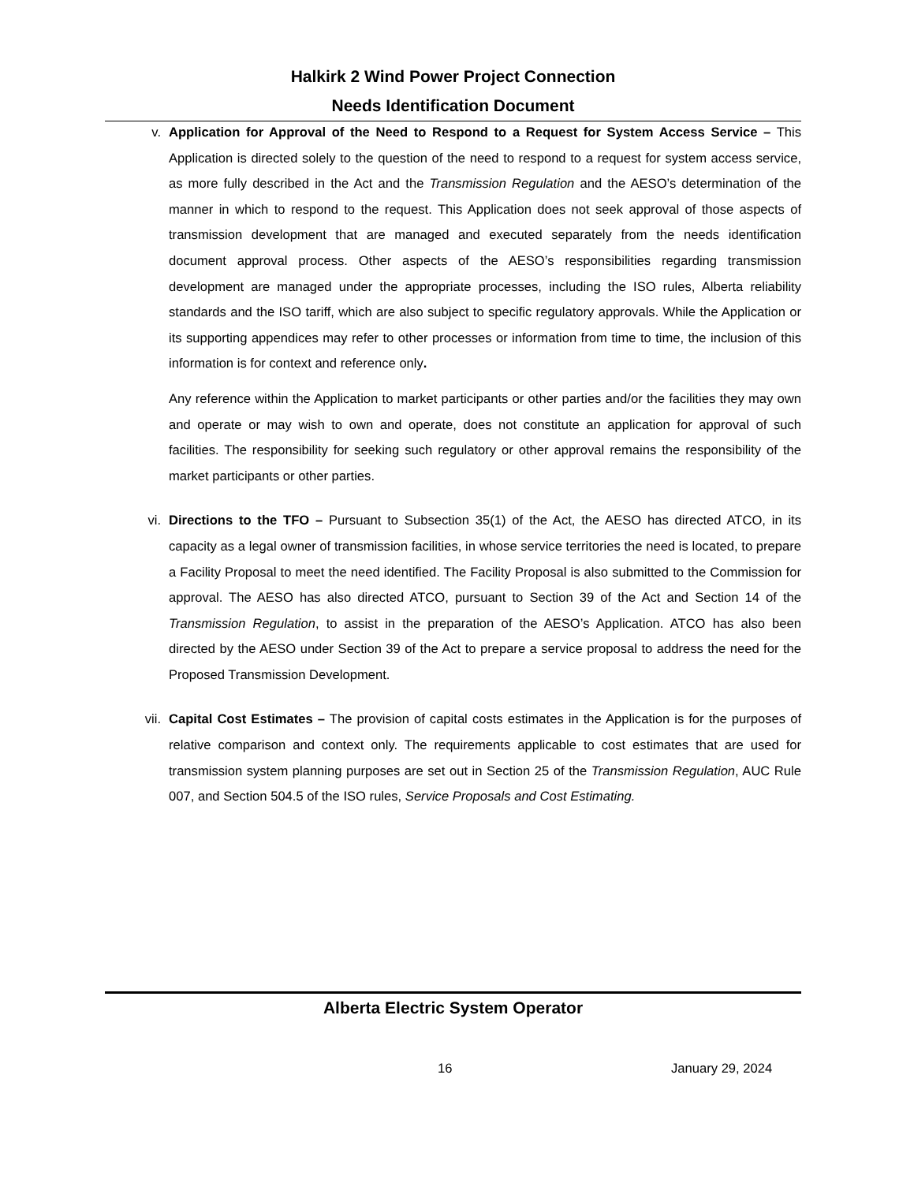Halkirk 2 Wind Power Project Connection
Needs Identification Document
v. Application for Approval of the Need to Respond to a Request for System Access Service – This Application is directed solely to the question of the need to respond to a request for system access service, as more fully described in the Act and the Transmission Regulation and the AESO’s determination of the manner in which to respond to the request. This Application does not seek approval of those aspects of transmission development that are managed and executed separately from the needs identification document approval process. Other aspects of the AESO’s responsibilities regarding transmission development are managed under the appropriate processes, including the ISO rules, Alberta reliability standards and the ISO tariff, which are also subject to specific regulatory approvals. While the Application or its supporting appendices may refer to other processes or information from time to time, the inclusion of this information is for context and reference only.
Any reference within the Application to market participants or other parties and/or the facilities they may own and operate or may wish to own and operate, does not constitute an application for approval of such facilities. The responsibility for seeking such regulatory or other approval remains the responsibility of the market participants or other parties.
vi. Directions to the TFO – Pursuant to Subsection 35(1) of the Act, the AESO has directed ATCO, in its capacity as a legal owner of transmission facilities, in whose service territories the need is located, to prepare a Facility Proposal to meet the need identified. The Facility Proposal is also submitted to the Commission for approval. The AESO has also directed ATCO, pursuant to Section 39 of the Act and Section 14 of the Transmission Regulation, to assist in the preparation of the AESO’s Application. ATCO has also been directed by the AESO under Section 39 of the Act to prepare a service proposal to address the need for the Proposed Transmission Development.
vii. Capital Cost Estimates – The provision of capital costs estimates in the Application is for the purposes of relative comparison and context only. The requirements applicable to cost estimates that are used for transmission system planning purposes are set out in Section 25 of the Transmission Regulation, AUC Rule 007, and Section 504.5 of the ISO rules, Service Proposals and Cost Estimating.
Alberta Electric System Operator
16 January 29, 2024